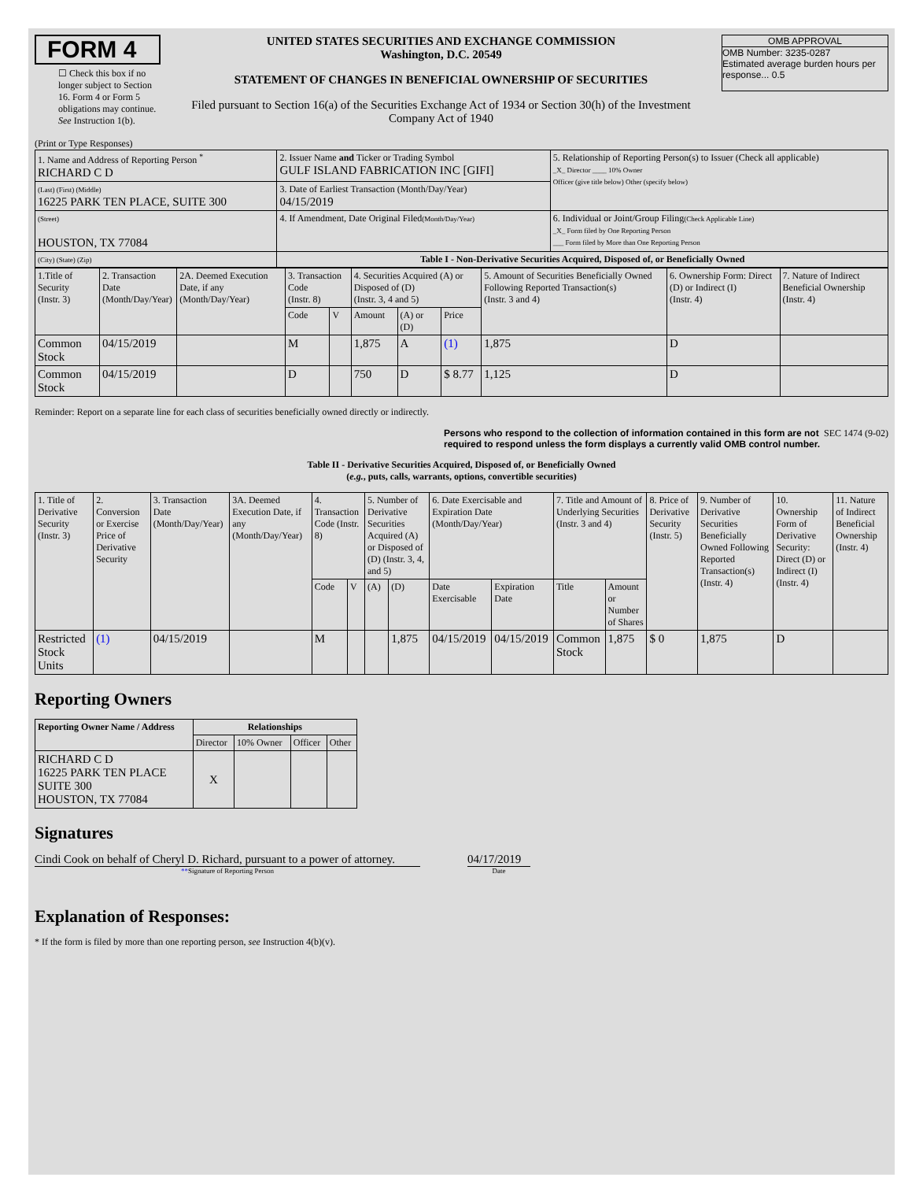FORM 4
☐ Check this box if no longer subject to Section 16. Form 4 or Form 5 obligations may continue. See Instruction 1(b).
UNITED STATES SECURITIES AND EXCHANGE COMMISSION
Washington, D.C. 20549
STATEMENT OF CHANGES IN BENEFICIAL OWNERSHIP OF SECURITIES
Filed pursuant to Section 16(a) of the Securities Exchange Act of 1934 or Section 30(h) of the Investment Company Act of 1940
OMB APPROVAL
OMB Number: 3235-0287
Estimated average burden hours per response... 0.5
(Print or Type Responses)
| 1. Name and Address of Reporting Person <sup>*</sup> RICHARD C D | 2. Issuer Name and Ticker or Trading Symbol GULF ISLAND FABRICATION INC [GIFI] | 5. Relationship of Reporting Person(s) to Issuer (Check all applicable) _X_ Director ____ 10% Owner Officer (give title below) Other (specify below) |
| (Last) (First) (Middle) 16225 PARK TEN PLACE, SUITE 300 | 3. Date of Earliest Transaction (Month/Day/Year) 04/15/2019 | |
| (Street) HOUSTON, TX 77084 | 4. If Amendment, Date Original Filed (Month/Day/Year) | 6. Individual or Joint/Group Filing (Check Applicable Line) _X_ Form filed by One Reporting Person ___ Form filed by More than One Reporting Person |
| (City) (State) (Zip) | Table I - Non-Derivative Securities Acquired, Disposed of, or Beneficially Owned | |
| 1.Title of Security (Instr. 3) | 2. Transaction Date (Month/Day/Year) | 2A. Deemed Execution Date, if any (Month/Day/Year) | 3. Transaction Code (Instr. 8) | | 4. Securities Acquired (A) or Disposed of (D) (Instr. 3, 4 and 5) | | | 5. Amount of Securities Beneficially Owned Following Reported Transaction(s) (Instr. 3 and 4) | 6. Ownership Form: Direct (D) or Indirect (I) (Instr. 4) | 7. Nature of Indirect Beneficial Ownership (Instr. 4) |
| | | | Code | V | Amount | (A) or (D) | Price | | | |
| Common Stock | 04/15/2019 | | M | | 1,875 | A | (1) | 1,875 | D | |
| Common Stock | 04/15/2019 | | D | | 750 | D | $ 8.77 | 1,125 | D | |
Reminder: Report on a separate line for each class of securities beneficially owned directly or indirectly.
Persons who respond to the collection of information contained in this form are not required to respond unless the form displays a currently valid OMB control number. SEC 1474 (9-02)
Table II - Derivative Securities Acquired, Disposed of, or Beneficially Owned
(e.g., puts, calls, warrants, options, convertible securities)
| 1. Title of Derivative Security (Instr. 3) | 2. Conversion or Exercise Price of Derivative Security | 3. Transaction Date (Month/Day/Year) | 3A. Deemed Execution Date, if any (Month/Day/Year) | 4. Transaction Code (Instr. 8) | | 5. Number of Derivative Securities Acquired (A) or Disposed of (D) (Instr. 3, 4, and 5) | | 6. Date Exercisable and Expiration Date (Month/Day/Year) | | 7. Title and Amount of Underlying Securities (Instr. 3 and 4) | | 8. Price of Derivative Security (Instr. 5) | 9. Number of Derivative Securities Beneficially Owned Following Reported Transaction(s) (Instr. 4) | 10. Ownership Form of Derivative Security: Direct (D) or Indirect (I) (Instr. 4) | 11. Nature of Indirect Beneficial Ownership (Instr. 4) |
| | | | | Code | V | (A) | (D) | Date Exercisable | Expiration Date | Title | Amount or Number of Shares | | | | |
| Restricted Stock Units | (1) | 04/15/2019 | | M | | | 1,875 | 04/15/2019 | 04/15/2019 | Common Stock | 1,875 | $ 0 | 1,875 | D | |
Reporting Owners
| Reporting Owner Name / Address | Relationships | | | |
| --- | --- | --- | --- | --- |
| | Director | 10% Owner | Officer | Other |
| RICHARD C D 16225 PARK TEN PLACE SUITE 300 HOUSTON, TX 77084 | X | | | |
Signatures
Cindi Cook on behalf of Cheryl D. Richard, pursuant to a power of attorney.
**Signature of Reporting Person
04/17/2019
Date
Explanation of Responses:
* If the form is filed by more than one reporting person, see Instruction 4(b)(v).